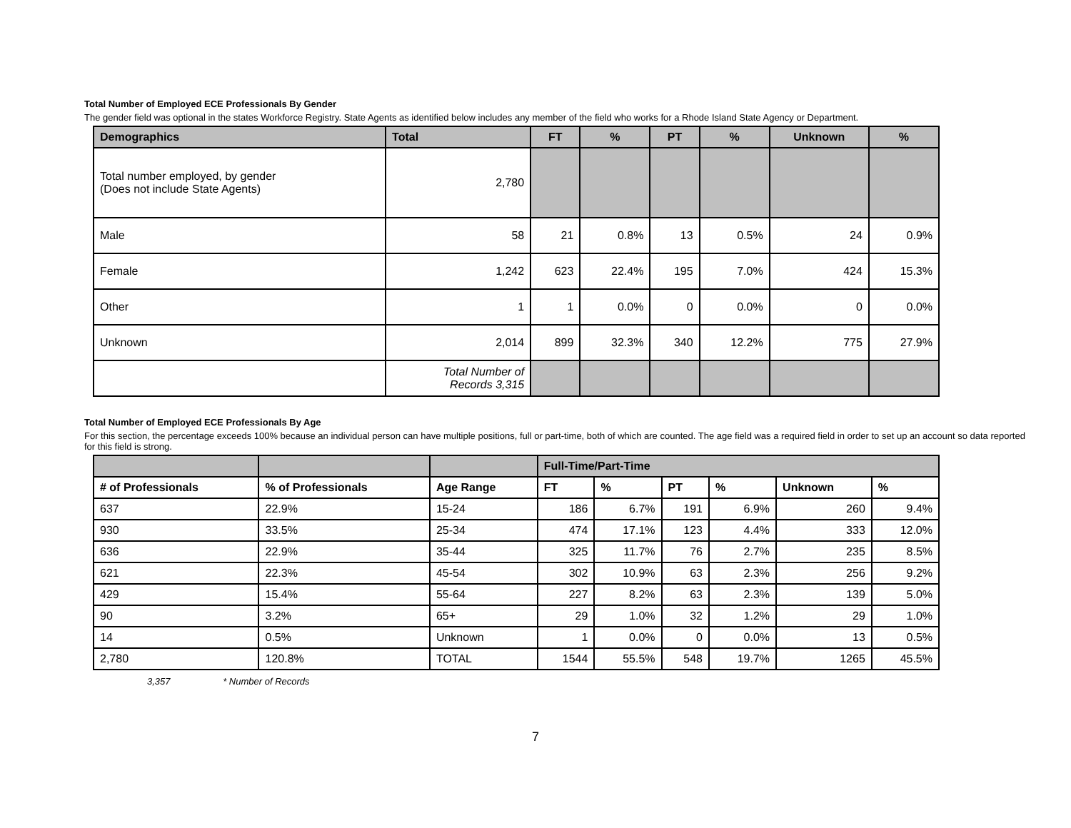Total Number of Employed ECE Professionals By Gender
The gender field was optional in the states Workforce Registry. State Agents as identified below includes any member of the field who works for a Rhode Island State Agency or Department.
| Demographics | Total | FT | % | PT | % | Unknown | % |
| --- | --- | --- | --- | --- | --- | --- | --- |
| Total number employed, by gender (Does not include State Agents) | 2,780 | | | | | | |
| Male | 58 | 21 | 0.8% | 13 | 0.5% | 24 | 0.9% |
| Female | 1,242 | 623 | 22.4% | 195 | 7.0% | 424 | 15.3% |
| Other | 1 | 1 | 0.0% | 0 | 0.0% | 0 | 0.0% |
| Unknown | 2,014 | 899 | 32.3% | 340 | 12.2% | 775 | 27.9% |
| | Total Number of Records 3,315 | | | | | | |
Total Number of Employed ECE Professionals By Age
For this section, the percentage exceeds 100% because an individual person can have multiple positions, full or part-time, both of which are counted. The age field was a required field in order to set up an account so data reported for this field is strong.
| | | | Full-Time/Part-Time | | | | | |
| --- | --- | --- | --- | --- | --- | --- | --- | --- |
| # of Professionals | % of Professionals | Age Range | FT | % | PT | % | Unknown | % |
| 637 | 22.9% | 15-24 | 186 | 6.7% | 191 | 6.9% | 260 | 9.4% |
| 930 | 33.5% | 25-34 | 474 | 17.1% | 123 | 4.4% | 333 | 12.0% |
| 636 | 22.9% | 35-44 | 325 | 11.7% | 76 | 2.7% | 235 | 8.5% |
| 621 | 22.3% | 45-54 | 302 | 10.9% | 63 | 2.3% | 256 | 9.2% |
| 429 | 15.4% | 55-64 | 227 | 8.2% | 63 | 2.3% | 139 | 5.0% |
| 90 | 3.2% | 65+ | 29 | 1.0% | 32 | 1.2% | 29 | 1.0% |
| 14 | 0.5% | Unknown | 1 | 0.0% | 0 | 0.0% | 13 | 0.5% |
| 2,780 | 120.8% | TOTAL | 1544 | 55.5% | 548 | 19.7% | 1265 | 45.5% |
3,357 * Number of Records
7